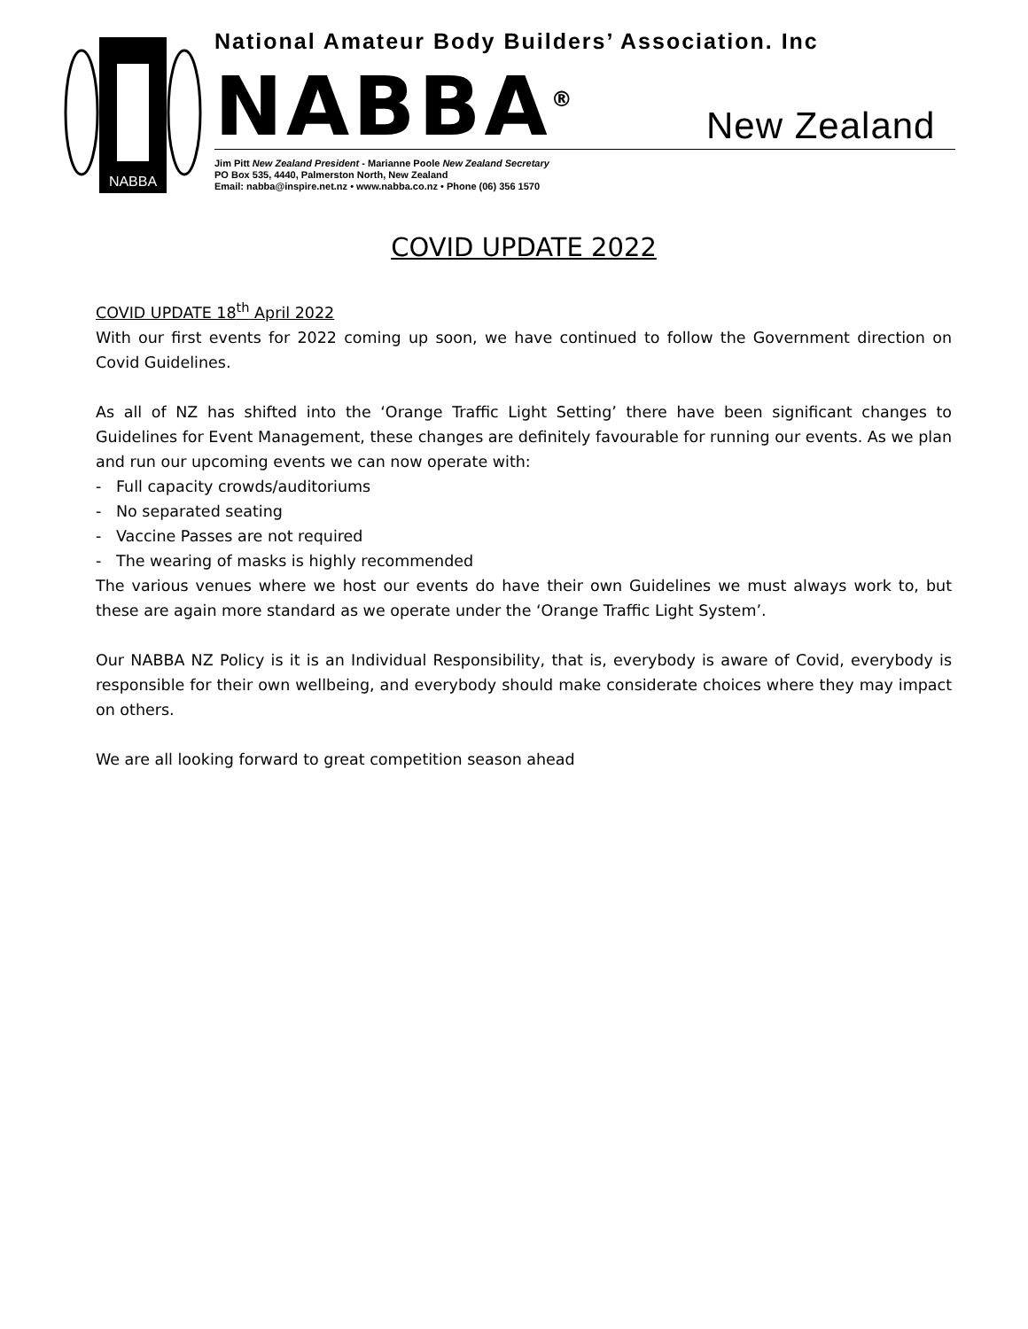NABBA
National Amateur Body Builders’ Association. Inc
NABBA<sup>®</sup> New Zealand
Jim Pitt New Zealand President - Marianne Poole New Zealand Secretary
PO Box 535, 4440, Palmerston North, New Zealand
Email: nabba@inspire.net.nz • www.nabba.co.nz • Phone (06) 356 1570
COVID UPDATE 2022
COVID UPDATE 18<sup>th</sup> April 2022
With our first events for 2022 coming up soon, we have continued to follow the Government direction on Covid Guidelines.
As all of NZ has shifted into the ‘Orange Traffic Light Setting’ there have been significant changes to Guidelines for Event Management, these changes are definitely favourable for running our events. As we plan and run our upcoming events we can now operate with:
- Full capacity crowds/auditoriums
- No separated seating
- Vaccine Passes are not required
- The wearing of masks is highly recommended
The various venues where we host our events do have their own Guidelines we must always work to, but these are again more standard as we operate under the ‘Orange Traffic Light System’.
Our NABBA NZ Policy is it is an Individual Responsibility, that is, everybody is aware of Covid, everybody is responsible for their own wellbeing, and everybody should make considerate choices where they may impact on others.
We are all looking forward to great competition season ahead